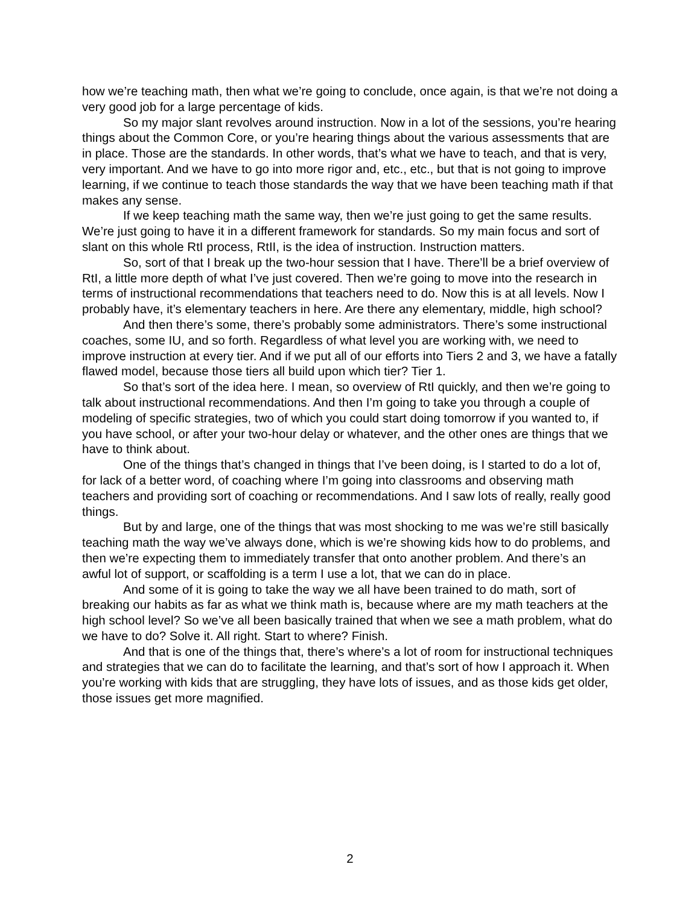how we’re teaching math, then what we’re going to conclude, once again, is that we’re not doing a very good job for a large percentage of kids.
So my major slant revolves around instruction. Now in a lot of the sessions, you’re hearing things about the Common Core, or you’re hearing things about the various assessments that are in place. Those are the standards. In other words, that’s what we have to teach, and that is very, very important. And we have to go into more rigor and, etc., etc., but that is not going to improve learning, if we continue to teach those standards the way that we have been teaching math if that makes any sense.
If we keep teaching math the same way, then we’re just going to get the same results. We’re just going to have it in a different framework for standards. So my main focus and sort of slant on this whole RtI process, RtII, is the idea of instruction. Instruction matters.
So, sort of that I break up the two-hour session that I have. There’ll be a brief overview of RtI, a little more depth of what I’ve just covered. Then we’re going to move into the research in terms of instructional recommendations that teachers need to do. Now this is at all levels. Now I probably have, it’s elementary teachers in here. Are there any elementary, middle, high school?
And then there’s some, there’s probably some administrators. There’s some instructional coaches, some IU, and so forth. Regardless of what level you are working with, we need to improve instruction at every tier. And if we put all of our efforts into Tiers 2 and 3, we have a fatally flawed model, because those tiers all build upon which tier? Tier 1.
So that’s sort of the idea here. I mean, so overview of RtI quickly, and then we’re going to talk about instructional recommendations. And then I’m going to take you through a couple of modeling of specific strategies, two of which you could start doing tomorrow if you wanted to, if you have school, or after your two-hour delay or whatever, and the other ones are things that we have to think about.
One of the things that’s changed in things that I’ve been doing, is I started to do a lot of, for lack of a better word, of coaching where I’m going into classrooms and observing math teachers and providing sort of coaching or recommendations. And I saw lots of really, really good things.
But by and large, one of the things that was most shocking to me was we’re still basically teaching math the way we’ve always done, which is we’re showing kids how to do problems, and then we’re expecting them to immediately transfer that onto another problem. And there’s an awful lot of support, or scaffolding is a term I use a lot, that we can do in place.
And some of it is going to take the way we all have been trained to do math, sort of breaking our habits as far as what we think math is, because where are my math teachers at the high school level? So we’ve all been basically trained that when we see a math problem, what do we have to do? Solve it. All right. Start to where? Finish.
And that is one of the things that, there’s where’s a lot of room for instructional techniques and strategies that we can do to facilitate the learning, and that’s sort of how I approach it. When you’re working with kids that are struggling, they have lots of issues, and as those kids get older, those issues get more magnified.
2